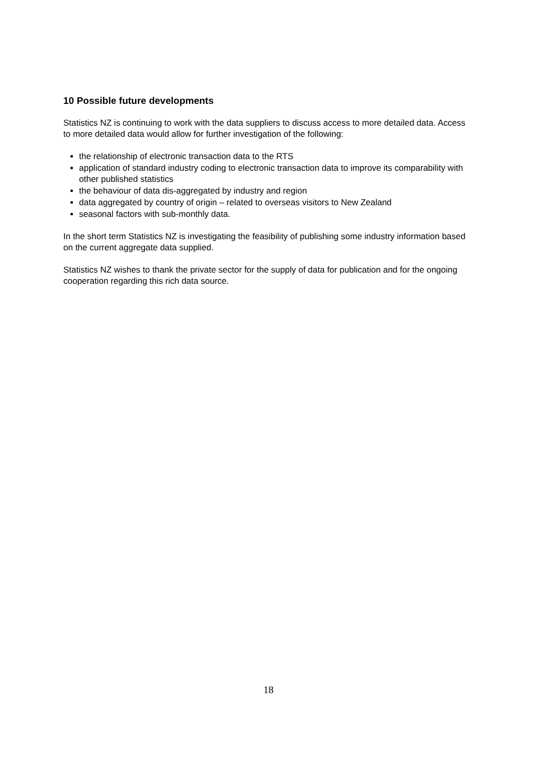10 Possible future developments
Statistics NZ is continuing to work with the data suppliers to discuss access to more detailed data. Access to more detailed data would allow for further investigation of the following:
the relationship of electronic transaction data to the RTS
application of standard industry coding to electronic transaction data to improve its comparability with other published statistics
the behaviour of data dis-aggregated by industry and region
data aggregated by country of origin – related to overseas visitors to New Zealand
seasonal factors with sub-monthly data.
In the short term Statistics NZ is investigating the feasibility of publishing some industry information based on the current aggregate data supplied.
Statistics NZ wishes to thank the private sector for the supply of data for publication and for the ongoing cooperation regarding this rich data source.
18